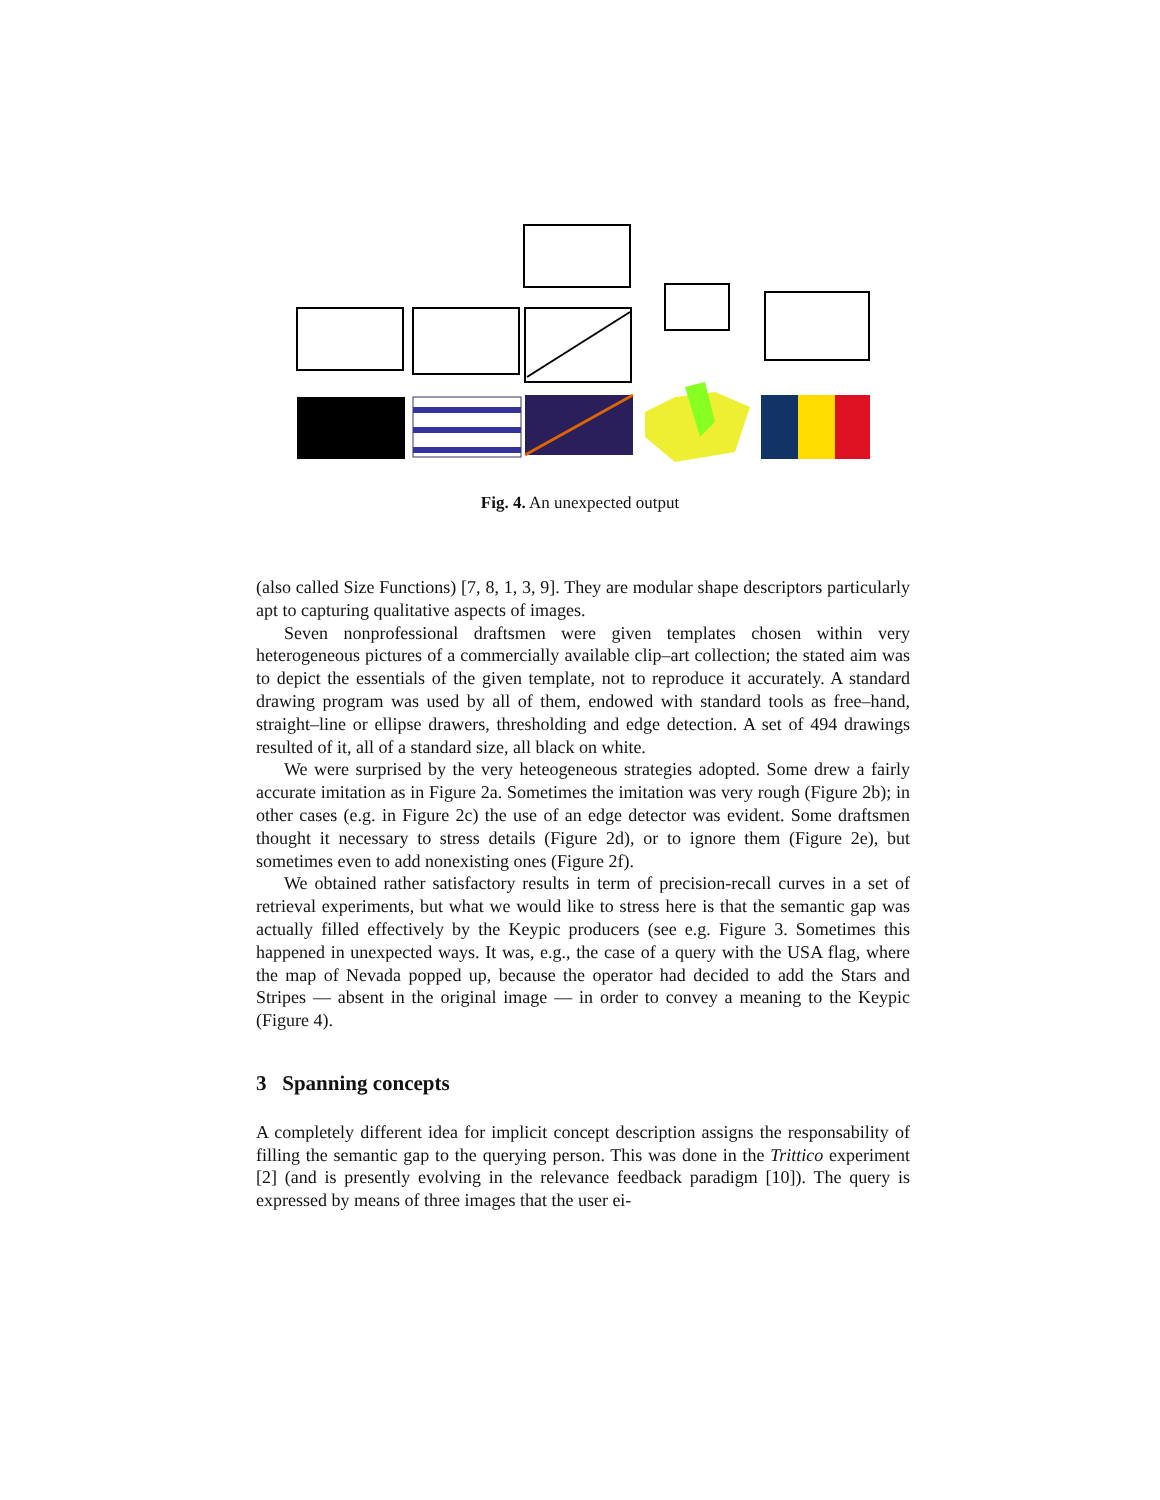Fig. 4. An unexpected output
(also called Size Functions) [7, 8, 1, 3, 9]. They are modular shape descriptors particularly apt to capturing qualitative aspects of images.
Seven nonprofessional draftsmen were given templates chosen within very heterogeneous pictures of a commercially available clip–art collection; the stated aim was to depict the essentials of the given template, not to reproduce it accurately. A standard drawing program was used by all of them, endowed with standard tools as free–hand, straight–line or ellipse drawers, thresholding and edge detection. A set of 494 drawings resulted of it, all of a standard size, all black on white.
We were surprised by the very heteogeneous strategies adopted. Some drew a fairly accurate imitation as in Figure 2a. Sometimes the imitation was very rough (Figure 2b); in other cases (e.g. in Figure 2c) the use of an edge detector was evident. Some draftsmen thought it necessary to stress details (Figure 2d), or to ignore them (Figure 2e), but sometimes even to add nonexisting ones (Figure 2f).
We obtained rather satisfactory results in term of precision-recall curves in a set of retrieval experiments, but what we would like to stress here is that the semantic gap was actually filled effectively by the Keypic producers (see e.g. Figure 3. Sometimes this happened in unexpected ways. It was, e.g., the case of a query with the USA flag, where the map of Nevada popped up, because the operator had decided to add the Stars and Stripes — absent in the original image — in order to convey a meaning to the Keypic (Figure 4).
3 Spanning concepts
A completely different idea for implicit concept description assigns the responsability of filling the semantic gap to the querying person. This was done in the Trittico experiment [2] (and is presently evolving in the relevance feedback paradigm [10]). The query is expressed by means of three images that the user ei-